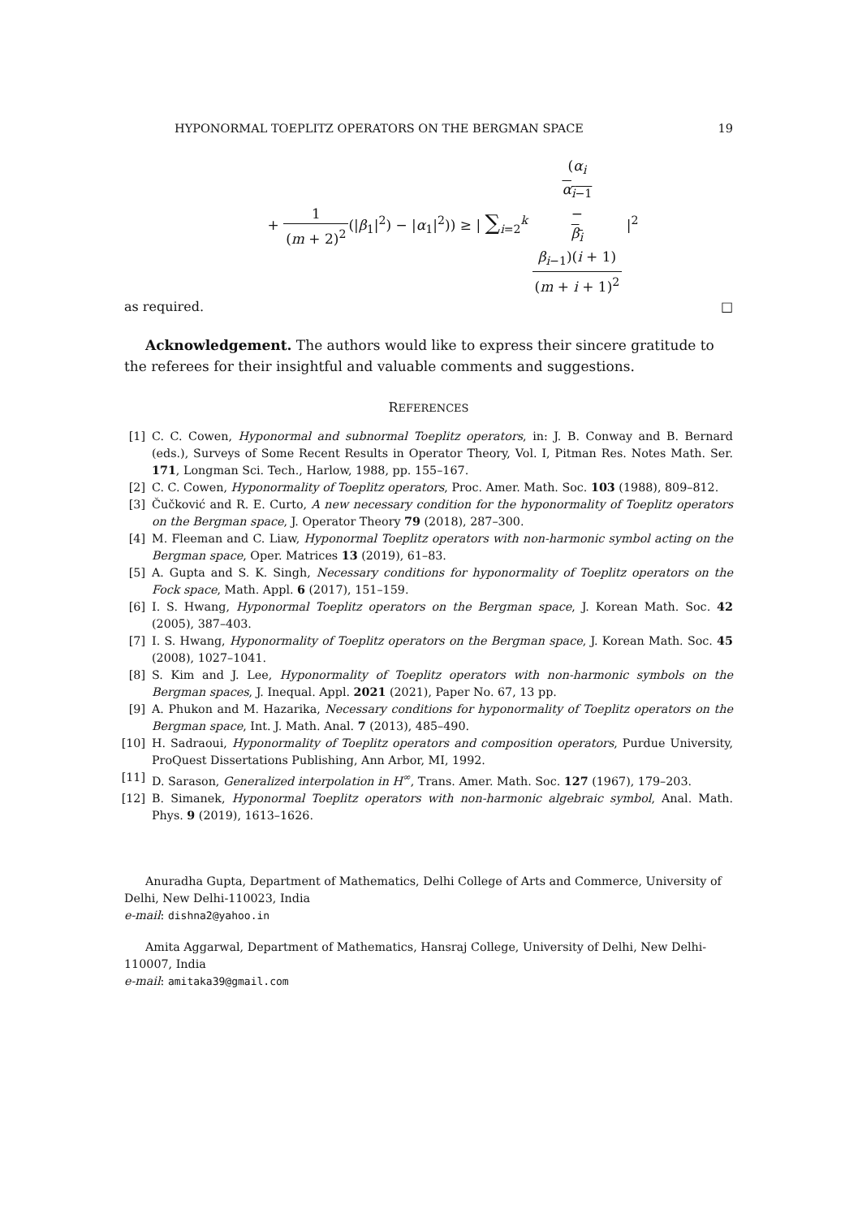HYPONORMAL TOEPLITZ OPERATORS ON THE BERGMAN SPACE 19
+ 1 (m + 2)<sup>2</sup>(|β<sub>1</sub>|<sup>2</sup>) − |α<sub>1</sub>|<sup>2</sup>)) ≥ | ∑<sub>i=2</sub><sup>k</sup> (α<sub>i</sub>
α<sub>i−1</sub>
−
β<sub>i</sub>
β<sub>i−1</sub>)(i + 1) (m + i + 1)<sup>2</sup> |<sup>2</sup>
as required. □
Acknowledgement. The authors would like to express their sincere gratitude to the referees for their insightful and valuable comments and suggestions.
REFERENCES
[1] C. C. Cowen, Hyponormal and subnormal Toeplitz operators, in: J. B. Conway and B. Bernard (eds.), Surveys of Some Recent Results in Operator Theory, Vol. I, Pitman Res. Notes Math. Ser. 171, Longman Sci. Tech., Harlow, 1988, pp. 155–167.
[2] C. C. Cowen, Hyponormality of Toeplitz operators, Proc. Amer. Math. Soc. 103 (1988), 809–812.
[3] Čučković and R. E. Curto, A new necessary condition for the hyponormality of Toeplitz operators on the Bergman space, J. Operator Theory 79 (2018), 287–300.
[4] M. Fleeman and C. Liaw, Hyponormal Toeplitz operators with non-harmonic symbol acting on the Bergman space, Oper. Matrices 13 (2019), 61–83.
[5] A. Gupta and S. K. Singh, Necessary conditions for hyponormality of Toeplitz operators on the Fock space, Math. Appl. 6 (2017), 151–159.
[6] I. S. Hwang, Hyponormal Toeplitz operators on the Bergman space, J. Korean Math. Soc. 42 (2005), 387–403.
[7] I. S. Hwang, Hyponormality of Toeplitz operators on the Bergman space, J. Korean Math. Soc. 45 (2008), 1027–1041.
[8] S. Kim and J. Lee, Hyponormality of Toeplitz operators with non-harmonic symbols on the Bergman spaces, J. Inequal. Appl. 2021 (2021), Paper No. 67, 13 pp.
[9] A. Phukon and M. Hazarika, Necessary conditions for hyponormality of Toeplitz operators on the Bergman space, Int. J. Math. Anal. 7 (2013), 485–490.
[10] H. Sadraoui, Hyponormality of Toeplitz operators and composition operators, Purdue University, ProQuest Dissertations Publishing, Ann Arbor, MI, 1992.
[11] D. Sarason, Generalized interpolation in H<sup>∞</sup>, Trans. Amer. Math. Soc. 127 (1967), 179–203.
[12] B. Simanek, Hyponormal Toeplitz operators with non-harmonic algebraic symbol, Anal. Math. Phys. 9 (2019), 1613–1626.
Anuradha Gupta, Department of Mathematics, Delhi College of Arts and Commerce, University of Delhi, New Delhi-110023, India
e-mail: dishna2@yahoo.in
Amita Aggarwal, Department of Mathematics, Hansraj College, University of Delhi, New Delhi-110007, India
e-mail: amitaka39@gmail.com